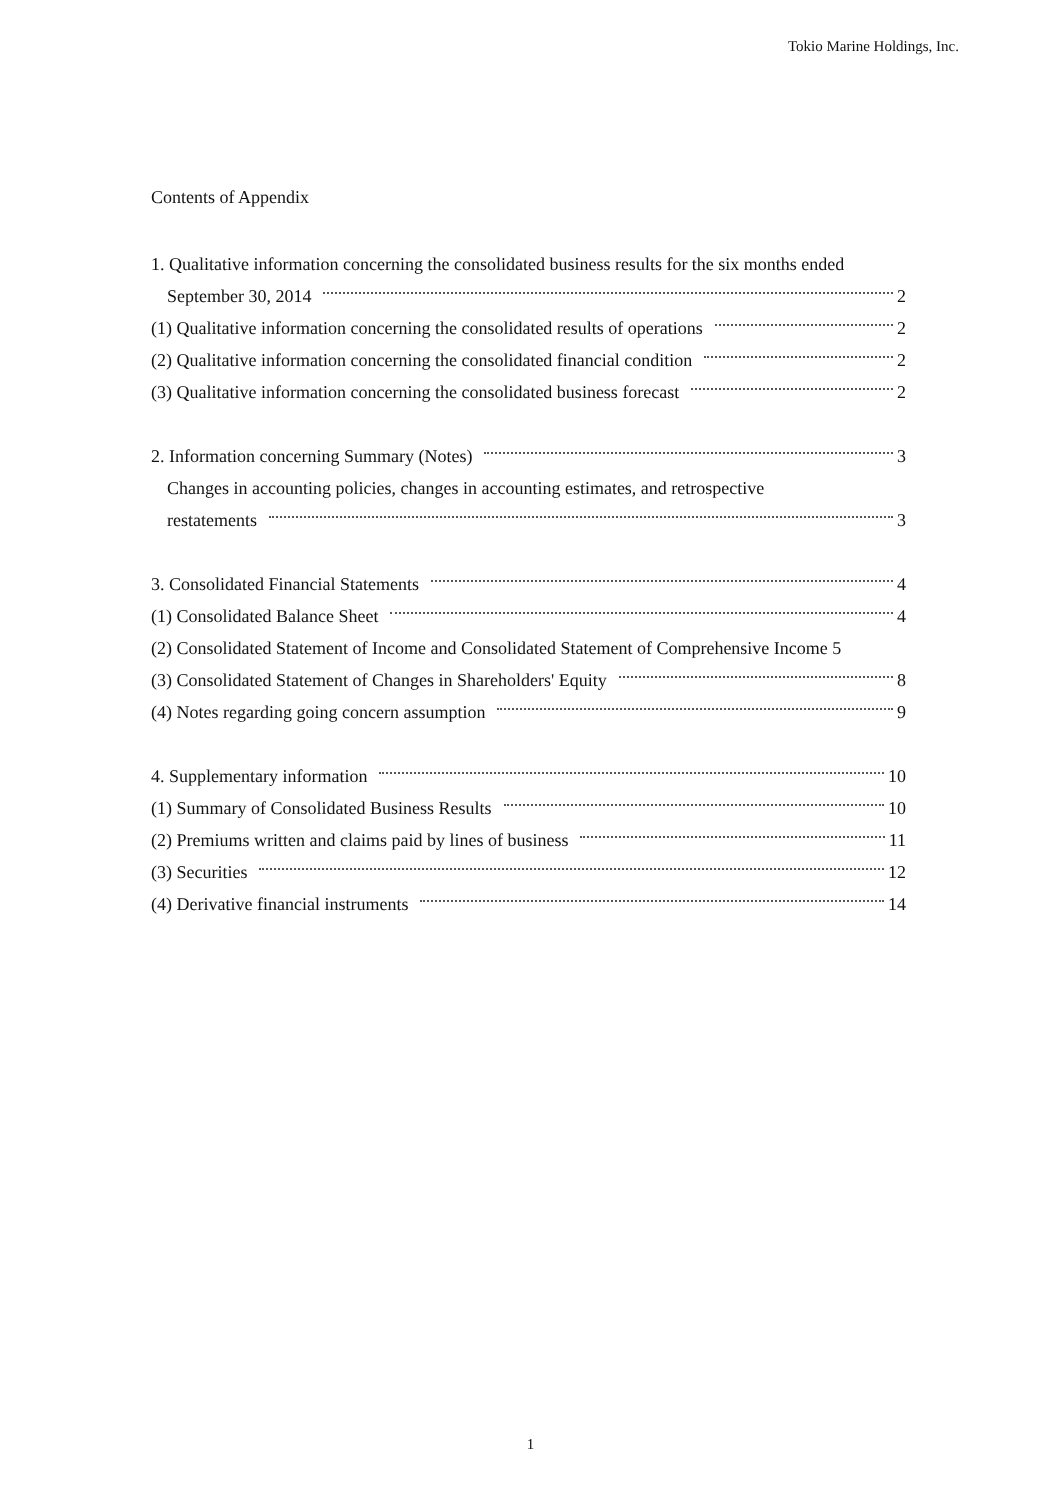Tokio Marine Holdings, Inc.
Contents of Appendix
1. Qualitative information concerning the consolidated business results for the six months ended
September 30, 2014 2
(1) Qualitative information concerning the consolidated results of operations 2
(2) Qualitative information concerning the consolidated financial condition 2
(3) Qualitative information concerning the consolidated business forecast 2
2. Information concerning Summary (Notes) 3
Changes in accounting policies, changes in accounting estimates, and retrospective
restatements 3
3. Consolidated Financial Statements 4
(1) Consolidated Balance Sheet 4
(2) Consolidated Statement of Income and Consolidated Statement of Comprehensive Income 5
(3) Consolidated Statement of Changes in Shareholders' Equity 8
(4) Notes regarding going concern assumption 9
4. Supplementary information 10
(1) Summary of Consolidated Business Results 10
(2) Premiums written and claims paid by lines of business 11
(3) Securities 12
(4) Derivative financial instruments 14
1